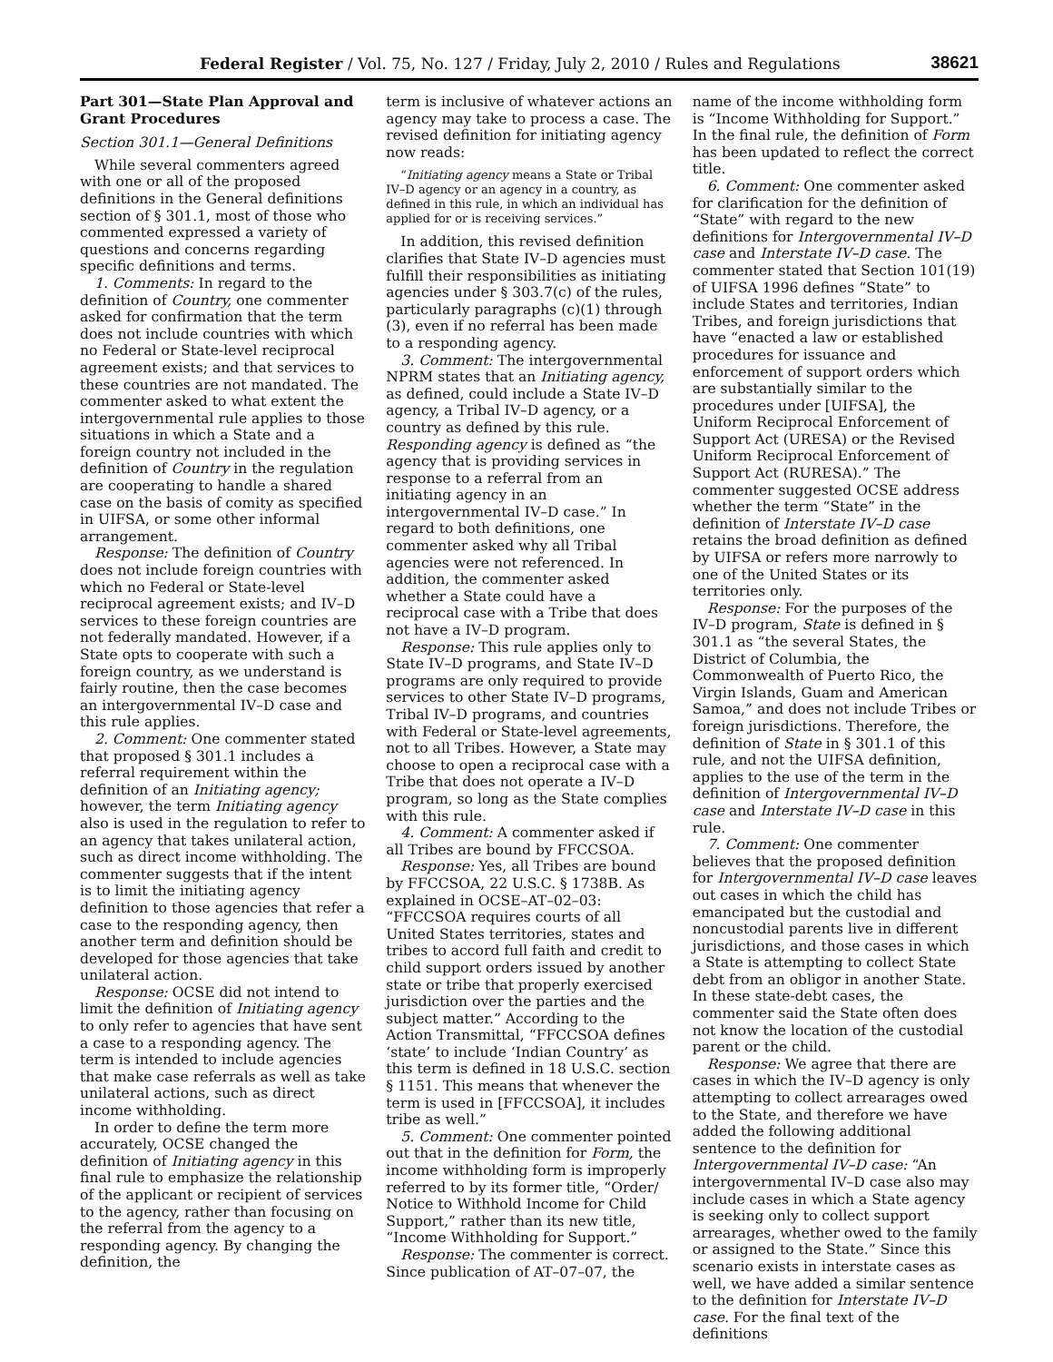Federal Register / Vol. 75, No. 127 / Friday, July 2, 2010 / Rules and Regulations 38621
Part 301—State Plan Approval and Grant Procedures
Section 301.1—General Definitions
While several commenters agreed with one or all of the proposed definitions in the General definitions section of § 301.1, most of those who commented expressed a variety of questions and concerns regarding specific definitions and terms.
1. Comments: In regard to the definition of Country, one commenter asked for confirmation that the term does not include countries with which no Federal or State-level reciprocal agreement exists; and that services to these countries are not mandated. The commenter asked to what extent the intergovernmental rule applies to those situations in which a State and a foreign country not included in the definition of Country in the regulation are cooperating to handle a shared case on the basis of comity as specified in UIFSA, or some other informal arrangement.
Response: The definition of Country does not include foreign countries with which no Federal or State-level reciprocal agreement exists; and IV–D services to these foreign countries are not federally mandated. However, if a State opts to cooperate with such a foreign country, as we understand is fairly routine, then the case becomes an intergovernmental IV–D case and this rule applies.
2. Comment: One commenter stated that proposed § 301.1 includes a referral requirement within the definition of an Initiating agency; however, the term Initiating agency also is used in the regulation to refer to an agency that takes unilateral action, such as direct income withholding. The commenter suggests that if the intent is to limit the initiating agency definition to those agencies that refer a case to the responding agency, then another term and definition should be developed for those agencies that take unilateral action.
Response: OCSE did not intend to limit the definition of Initiating agency to only refer to agencies that have sent a case to a responding agency. The term is intended to include agencies that make case referrals as well as take unilateral actions, such as direct income withholding.
In order to define the term more accurately, OCSE changed the definition of Initiating agency in this final rule to emphasize the relationship of the applicant or recipient of services to the agency, rather than focusing on the referral from the agency to a responding agency. By changing the definition, the
term is inclusive of whatever actions an agency may take to process a case. The revised definition for initiating agency now reads:
“Initiating agency means a State or Tribal IV–D agency or an agency in a country, as defined in this rule, in which an individual has applied for or is receiving services.”
In addition, this revised definition clarifies that State IV–D agencies must fulfill their responsibilities as initiating agencies under § 303.7(c) of the rules, particularly paragraphs (c)(1) through (3), even if no referral has been made to a responding agency.
3. Comment: The intergovernmental NPRM states that an Initiating agency, as defined, could include a State IV–D agency, a Tribal IV–D agency, or a country as defined by this rule. Responding agency is defined as “the agency that is providing services in response to a referral from an initiating agency in an intergovernmental IV–D case.” In regard to both definitions, one commenter asked why all Tribal agencies were not referenced. In addition, the commenter asked whether a State could have a reciprocal case with a Tribe that does not have a IV–D program.
Response: This rule applies only to State IV–D programs, and State IV–D programs are only required to provide services to other State IV–D programs, Tribal IV–D programs, and countries with Federal or State-level agreements, not to all Tribes. However, a State may choose to open a reciprocal case with a Tribe that does not operate a IV–D program, so long as the State complies with this rule.
4. Comment: A commenter asked if all Tribes are bound by FFCCSOA.
Response: Yes, all Tribes are bound by FFCCSOA, 22 U.S.C. § 1738B. As explained in OCSE–AT–02–03: “FFCCSOA requires courts of all United States territories, states and tribes to accord full faith and credit to child support orders issued by another state or tribe that properly exercised jurisdiction over the parties and the subject matter.” According to the Action Transmittal, “FFCCSOA defines ‘state’ to include ‘Indian Country’ as this term is defined in 18 U.S.C. section § 1151. This means that whenever the term is used in [FFCCSOA], it includes tribe as well.”
5. Comment: One commenter pointed out that in the definition for Form, the income withholding form is improperly referred to by its former title, “Order/ Notice to Withhold Income for Child Support,” rather than its new title, “Income Withholding for Support.”
Response: The commenter is correct. Since publication of AT–07–07, the
name of the income withholding form is “Income Withholding for Support.” In the final rule, the definition of Form has been updated to reflect the correct title.
6. Comment: One commenter asked for clarification for the definition of “State” with regard to the new definitions for Intergovernmental IV–D case and Interstate IV–D case. The commenter stated that Section 101(19) of UIFSA 1996 defines “State” to include States and territories, Indian Tribes, and foreign jurisdictions that have “enacted a law or established procedures for issuance and enforcement of support orders which are substantially similar to the procedures under [UIFSA], the Uniform Reciprocal Enforcement of Support Act (URESA) or the Revised Uniform Reciprocal Enforcement of Support Act (RURESA).” The commenter suggested OCSE address whether the term “State” in the definition of Interstate IV–D case retains the broad definition as defined by UIFSA or refers more narrowly to one of the United States or its territories only.
Response: For the purposes of the IV–D program, State is defined in § 301.1 as “the several States, the District of Columbia, the Commonwealth of Puerto Rico, the Virgin Islands, Guam and American Samoa,” and does not include Tribes or foreign jurisdictions. Therefore, the definition of State in § 301.1 of this rule, and not the UIFSA definition, applies to the use of the term in the definition of Intergovernmental IV–D case and Interstate IV–D case in this rule.
7. Comment: One commenter believes that the proposed definition for Intergovernmental IV–D case leaves out cases in which the child has emancipated but the custodial and noncustodial parents live in different jurisdictions, and those cases in which a State is attempting to collect State debt from an obligor in another State. In these state-debt cases, the commenter said the State often does not know the location of the custodial parent or the child.
Response: We agree that there are cases in which the IV–D agency is only attempting to collect arrearages owed to the State, and therefore we have added the following additional sentence to the definition for Intergovernmental IV–D case: “An intergovernmental IV–D case also may include cases in which a State agency is seeking only to collect support arrearages, whether owed to the family or assigned to the State.” Since this scenario exists in interstate cases as well, we have added a similar sentence to the definition for Interstate IV–D case. For the final text of the definitions